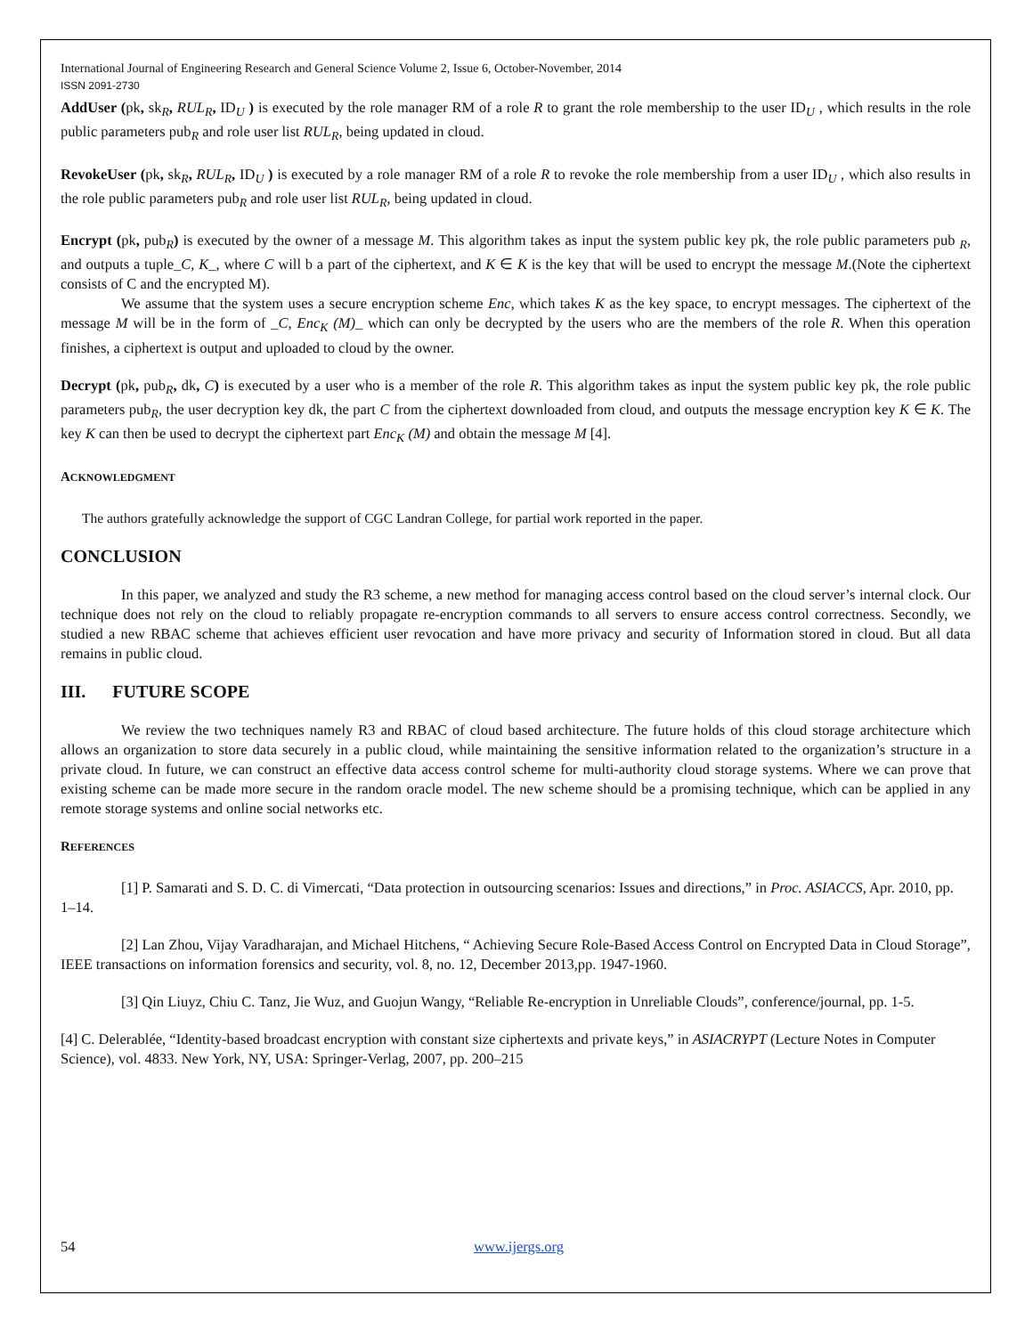International Journal of Engineering Research and General Science Volume 2, Issue 6, October-November, 2014
ISSN 2091-2730
AddUser (pk, sk<sub>R</sub>, RUL<sub>R</sub>, ID<sub>U</sub> ) is executed by the role manager RM of a role R to grant the role membership to the user ID<sub>U</sub> , which results in the role public parameters pub<sub>R</sub> and role user list RUL<sub>R</sub>, being updated in cloud.
RevokeUser (pk, sk<sub>R</sub>, RUL<sub>R</sub>, ID<sub>U</sub> ) is executed by a role manager RM of a role R to revoke the role membership from a user ID<sub>U</sub> , which also results in the role public parameters pub<sub>R</sub> and role user list RUL<sub>R</sub>, being updated in cloud.
Encrypt (pk, pub<sub>R</sub>) is executed by the owner of a message M. This algorithm takes as input the system public key pk, the role public parameters pub <sub>R</sub>, and outputs a tuple_C, K_, where C will b a part of the ciphertext, and K ∈ K is the key that will be used to encrypt the message M.(Note the ciphertext consists of C and the encrypted M).
We assume that the system uses a secure encryption scheme Enc, which takes K as the key space, to encrypt messages. The ciphertext of the message M will be in the form of _C, Enc<sub>K</sub> (M)_ which can only be decrypted by the users who are the members of the role R. When this operation finishes, a ciphertext is output and uploaded to cloud by the owner.
Decrypt (pk, pub<sub>R</sub>, dk, C) is executed by a user who is a member of the role R. This algorithm takes as input the system public key pk, the role public parameters pub<sub>R</sub>, the user decryption key dk, the part C from the ciphertext downloaded from cloud, and outputs the message encryption key K ∈ K. The key K can then be used to decrypt the ciphertext part Enc<sub>K</sub> (M) and obtain the message M [4].
ACKNOWLEDGMENT
The authors gratefully acknowledge the support of CGC Landran College, for partial work reported in the paper.
CONCLUSION
In this paper, we analyzed and study the R3 scheme, a new method for managing access control based on the cloud server’s internal clock. Our technique does not rely on the cloud to reliably propagate re-encryption commands to all servers to ensure access control correctness. Secondly, we studied a new RBAC scheme that achieves efficient user revocation and have more privacy and security of Information stored in cloud. But all data remains in public cloud.
III. FUTURE SCOPE
We review the two techniques namely R3 and RBAC of cloud based architecture. The future holds of this cloud storage architecture which allows an organization to store data securely in a public cloud, while maintaining the sensitive information related to the organization’s structure in a private cloud. In future, we can construct an effective data access control scheme for multi-authority cloud storage systems. Where we can prove that existing scheme can be made more secure in the random oracle model. The new scheme should be a promising technique, which can be applied in any remote storage systems and online social networks etc.
REFERENCES
[1] P. Samarati and S. D. C. di Vimercati, “Data protection in outsourcing scenarios: Issues and directions,” in Proc. ASIACCS, Apr. 2010, pp. 1–14.
[2] Lan Zhou, Vijay Varadharajan, and Michael Hitchens, “ Achieving Secure Role-Based Access Control on Encrypted Data in Cloud Storage”, IEEE transactions on information forensics and security, vol. 8, no. 12, December 2013,pp. 1947-1960.
[3] Qin Liuyz, Chiu C. Tanz, Jie Wuz, and Guojun Wangy, “Reliable Re-encryption in Unreliable Clouds”, conference/journal, pp. 1-5.
[4] C. Delerablée, “Identity-based broadcast encryption with constant size ciphertexts and private keys,” in ASIACRYPT (Lecture Notes in Computer Science), vol. 4833. New York, NY, USA: Springer-Verlag, 2007, pp. 200–215
54 www.ijergs.org